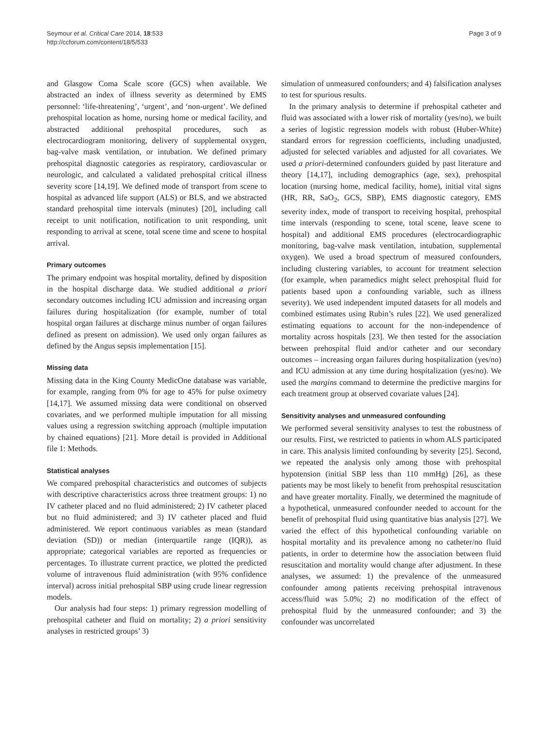Seymour et al. Critical Care 2014, 18:533
http://ccforum.com/content/18/5/533
Page 3 of 9
and Glasgow Coma Scale score (GCS) when available. We abstracted an index of illness severity as determined by EMS personnel: ‘life-threatening’, ‘urgent’, and ‘non-urgent’. We defined prehospital location as home, nursing home or medical facility, and abstracted additional prehospital procedures, such as electrocardiogram monitoring, delivery of supplemental oxygen, bag-valve mask ventilation, or intubation. We defined primary prehospital diagnostic categories as respiratory, cardiovascular or neurologic, and calculated a validated prehospital critical illness severity score [14,19]. We defined mode of transport from scene to hospital as advanced life support (ALS) or BLS, and we abstracted standard prehospital time intervals (minutes) [20], including call receipt to unit notification, notification to unit responding, unit responding to arrival at scene, total scene time and scene to hospital arrival.
Primary outcomes
The primary endpoint was hospital mortality, defined by disposition in the hospital discharge data. We studied additional a priori secondary outcomes including ICU admission and increasing organ failures during hospitalization (for example, number of total hospital organ failures at discharge minus number of organ failures defined as present on admission). We used only organ failures as defined by the Angus sepsis implementation [15].
Missing data
Missing data in the King County MedicOne database was variable, for example, ranging from 0% for age to 45% for pulse oximetry [14,17]. We assumed missing data were conditional on observed covariates, and we performed multiple imputation for all missing values using a regression switching approach (multiple imputation by chained equations) [21]. More detail is provided in Additional file 1: Methods.
Statistical analyses
We compared prehospital characteristics and outcomes of subjects with descriptive characteristics across three treatment groups: 1) no IV catheter placed and no fluid administered; 2) IV catheter placed but no fluid administered; and 3) IV catheter placed and fluid administered. We report continuous variables as mean (standard deviation (SD)) or median (interquartile range (IQR)), as appropriate; categorical variables are reported as frequencies or percentages. To illustrate current practice, we plotted the predicted volume of intravenous fluid administration (with 95% confidence interval) across initial prehospital SBP using crude linear regression models.
Our analysis had four steps: 1) primary regression modelling of prehospital catheter and fluid on mortality; 2) a priori sensitivity analyses in restricted groups’ 3)
simulation of unmeasured confounders; and 4) falsification analyses to test for spurious results.
In the primary analysis to determine if prehospital catheter and fluid was associated with a lower risk of mortality (yes/no), we built a series of logistic regression models with robust (Huber-White) standard errors for regression coefficients, including unadjusted, adjusted for selected variables and adjusted for all covariates. We used a priori-determined confounders guided by past literature and theory [14,17], including demographics (age, sex), prehospital location (nursing home, medical facility, home), initial vital signs (HR, RR, SaO<sub>2</sub>, GCS, SBP), EMS diagnostic category, EMS severity index, mode of transport to receiving hospital, prehospital time intervals (responding to scene, total scene, leave scene to hospital) and additional EMS procedures (electrocardiographic monitoring, bag-valve mask ventilation, intubation, supplemental oxygen). We used a broad spectrum of measured confounders, including clustering variables, to account for treatment selection (for example, when paramedics might select prehospital fluid for patients based upon a confounding variable, such as illness severity). We used independent imputed datasets for all models and combined estimates using Rubin’s rules [22]. We used generalized estimating equations to account for the non-independence of mortality across hospitals [23]. We then tested for the association between prehospital fluid and/or catheter and our secondary outcomes – increasing organ failures during hospitalization (yes/no) and ICU admission at any time during hospitalization (yes/no). We used the margins command to determine the predictive margins for each treatment group at observed covariate values [24].
Sensitivity analyses and unmeasured confounding
We performed several sensitivity analyses to test the robustness of our results. First, we restricted to patients in whom ALS participated in care. This analysis limited confounding by severity [25]. Second, we repeated the analysis only among those with prehospital hypotension (initial SBP less than 110 mmHg) [26], as these patients may be most likely to benefit from prehospital resuscitation and have greater mortality. Finally, we determined the magnitude of a hypothetical, unmeasured confounder needed to account for the benefit of prehospital fluid using quantitative bias analysis [27]. We varied the effect of this hypothetical confounding variable on hospital mortality and its prevalence among no catheter/no fluid patients, in order to determine how the association between fluid resuscitation and mortality would change after adjustment. In these analyses, we assumed: 1) the prevalence of the unmeasured confounder among patients receiving prehospital intravenous access/fluid was 5.0%; 2) no modification of the effect of prehospital fluid by the unmeasured confounder; and 3) the confounder was uncorrelated